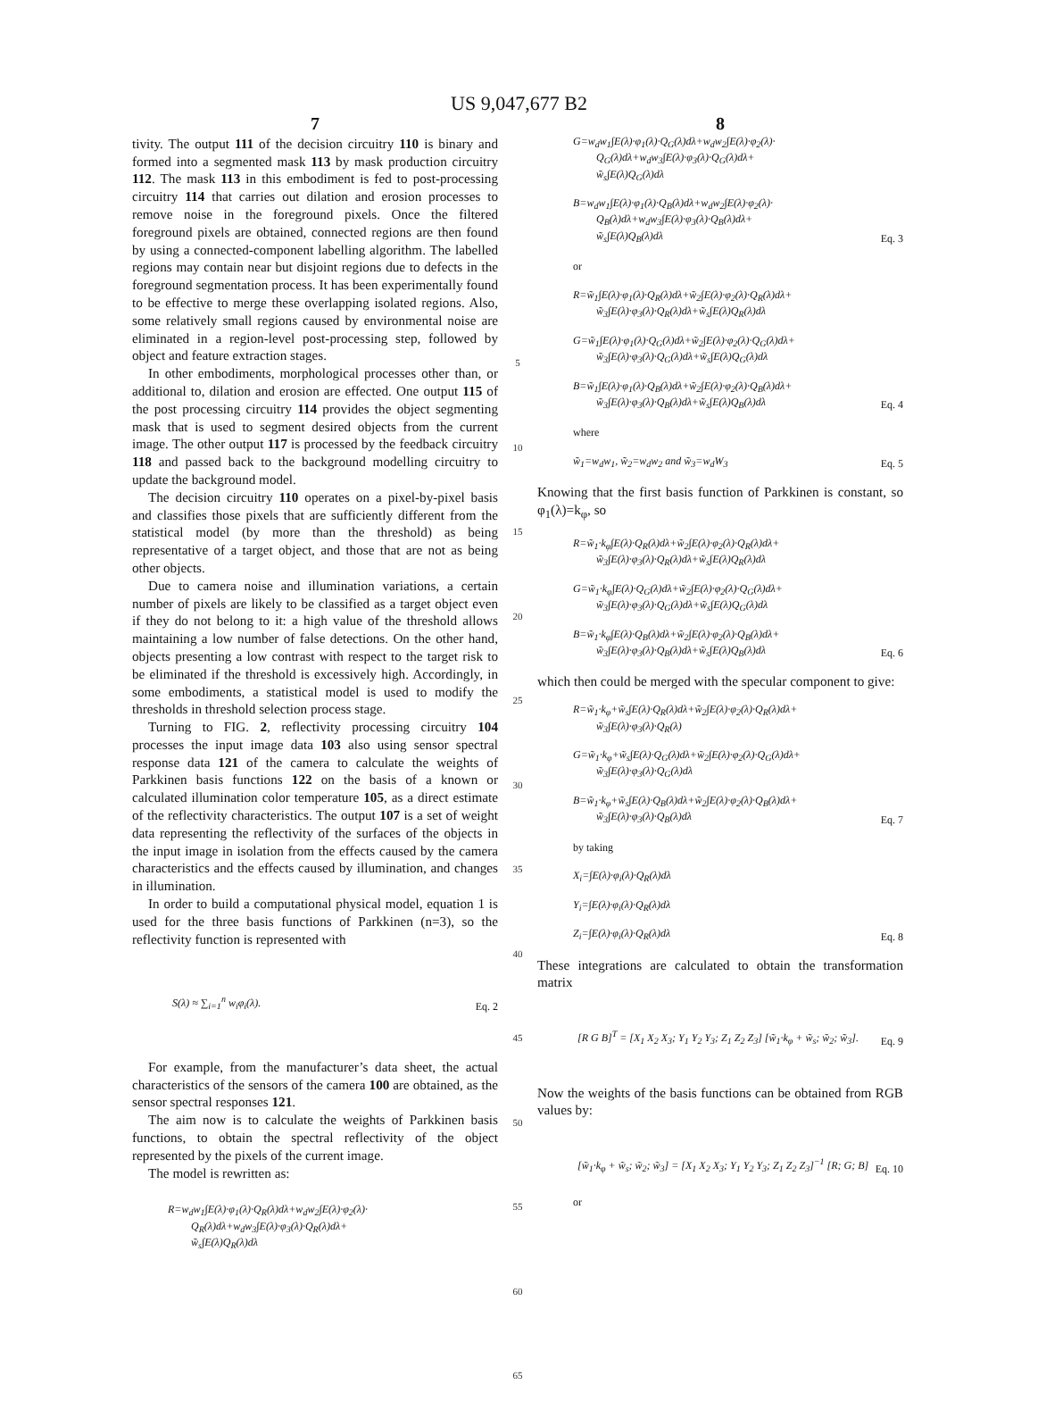US 9,047,677 B2
7
tivity. The output 111 of the decision circuitry 110 is binary and formed into a segmented mask 113 by mask production circuitry 112. The mask 113 in this embodiment is fed to post-processing circuitry 114 that carries out dilation and erosion processes to remove noise in the foreground pixels. Once the filtered foreground pixels are obtained, connected regions are then found by using a connected-component labelling algorithm. The labelled regions may contain near but disjoint regions due to defects in the foreground segmentation process. It has been experimentally found to be effective to merge these overlapping isolated regions. Also, some relatively small regions caused by environmental noise are eliminated in a region-level post-processing step, followed by object and feature extraction stages.
In other embodiments, morphological processes other than, or additional to, dilation and erosion are effected. One output 115 of the post processing circuitry 114 provides the object segmenting mask that is used to segment desired objects from the current image. The other output 117 is processed by the feedback circuitry 118 and passed back to the background modelling circuitry to update the background model.
The decision circuitry 110 operates on a pixel-by-pixel basis and classifies those pixels that are sufficiently different from the statistical model (by more than the threshold) as being representative of a target object, and those that are not as being other objects.
Due to camera noise and illumination variations, a certain number of pixels are likely to be classified as a target object even if they do not belong to it: a high value of the threshold allows maintaining a low number of false detections. On the other hand, objects presenting a low contrast with respect to the target risk to be eliminated if the threshold is excessively high. Accordingly, in some embodiments, a statistical model is used to modify the thresholds in threshold selection process stage.
Turning to FIG. 2, reflectivity processing circuitry 104 processes the input image data 103 also using sensor spectral response data 121 of the camera to calculate the weights of Parkkinen basis functions 122 on the basis of a known or calculated illumination color temperature 105, as a direct estimate of the reflectivity characteristics. The output 107 is a set of weight data representing the reflectivity of the surfaces of the objects in the input image in isolation from the effects caused by the camera characteristics and the effects caused by illumination, and changes in illumination.
In order to build a computational physical model, equation 1 is used for the three basis functions of Parkkinen (n=3), so the reflectivity function is represented with
S(λ) ≈ ∑<sub>i=1</sub><sup>n</sup> w<sub>i</sub>φ<sub>i</sub>(λ).
Eq. 2
For example, from the manufacturer’s data sheet, the actual characteristics of the sensors of the camera 100 are obtained, as the sensor spectral responses 121.
The aim now is to calculate the weights of Parkkinen basis functions, to obtain the spectral reflectivity of the object represented by the pixels of the current image.
The model is rewritten as:
R=w<sub>d</sub>w<sub>1</sub>∫E(λ)·φ<sub>1</sub>(λ)·Q<sub>R</sub>(λ)dλ+w<sub>d</sub>w<sub>2</sub>∫E(λ)·φ<sub>2</sub>(λ)·
Q<sub>R</sub>(λ)dλ+w<sub>d</sub>w<sub>3</sub>∫E(λ)·φ<sub>3</sub>(λ)·Q<sub>R</sub>(λ)dλ+
w̃<sub>s</sub>∫E(λ)Q<sub>R</sub>(λ)dλ
5
10
15
20
25
30
35
40
45
50
55
60
65
8
G=w<sub>d</sub>w<sub>1</sub>∫E(λ)·φ<sub>1</sub>(λ)·Q<sub>G</sub>(λ)dλ+w<sub>d</sub>w<sub>2</sub>∫E(λ)·φ<sub>2</sub>(λ)·
Q<sub>G</sub>(λ)dλ+w<sub>d</sub>w<sub>3</sub>∫E(λ)·φ<sub>3</sub>(λ)·Q<sub>G</sub>(λ)dλ+
w̃<sub>s</sub>∫E(λ)Q<sub>G</sub>(λ)dλ
B=w<sub>d</sub>w<sub>1</sub>∫E(λ)·φ<sub>1</sub>(λ)·Q<sub>B</sub>(λ)dλ+w<sub>d</sub>w<sub>2</sub>∫E(λ)·φ<sub>2</sub>(λ)·
Q<sub>B</sub>(λ)dλ+w<sub>d</sub>w<sub>3</sub>∫E(λ)·φ<sub>3</sub>(λ)·Q<sub>B</sub>(λ)dλ+
w̃<sub>s</sub>∫E(λ)Q<sub>B</sub>(λ)dλ
Eq. 3
or
R=w̃<sub>1</sub>∫E(λ)·φ<sub>1</sub>(λ)·Q<sub>R</sub>(λ)dλ+w̃<sub>2</sub>∫E(λ)·φ<sub>2</sub>(λ)·Q<sub>R</sub>(λ)dλ+
w̃<sub>3</sub>∫E(λ)·φ<sub>3</sub>(λ)·Q<sub>R</sub>(λ)dλ+w̃<sub>s</sub>∫E(λ)Q<sub>R</sub>(λ)dλ
G=w̃<sub>1</sub>∫E(λ)·φ<sub>1</sub>(λ)·Q<sub>G</sub>(λ)dλ+w̃<sub>2</sub>∫E(λ)·φ<sub>2</sub>(λ)·Q<sub>G</sub>(λ)dλ+
w̃<sub>3</sub>∫E(λ)·φ<sub>3</sub>(λ)·Q<sub>G</sub>(λ)dλ+w̃<sub>s</sub>∫E(λ)Q<sub>G</sub>(λ)dλ
B=w̃<sub>1</sub>∫E(λ)·φ<sub>1</sub>(λ)·Q<sub>B</sub>(λ)dλ+w̃<sub>2</sub>∫E(λ)·φ<sub>2</sub>(λ)·Q<sub>B</sub>(λ)dλ+
w̃<sub>3</sub>∫E(λ)·φ<sub>3</sub>(λ)·Q<sub>B</sub>(λ)dλ+w̃<sub>s</sub>∫E(λ)Q<sub>B</sub>(λ)dλ
Eq. 4
where
w̃<sub>1</sub>=w<sub>d</sub>w<sub>1</sub>, w̃<sub>2</sub>=w<sub>d</sub>w<sub>2</sub> and w̃<sub>3</sub>=w<sub>d</sub>W<sub>3</sub>
Eq. 5
Knowing that the first basis function of Parkkinen is constant, so φ<sub>1</sub>(λ)=k<sub>φ</sub>, so
R=w̃<sub>1</sub>·k<sub>φ</sub>∫E(λ)·Q<sub>R</sub>(λ)dλ+w̃<sub>2</sub>∫E(λ)·φ<sub>2</sub>(λ)·Q<sub>R</sub>(λ)dλ+
w̃<sub>3</sub>∫E(λ)·φ<sub>3</sub>(λ)·Q<sub>R</sub>(λ)dλ+w̃<sub>s</sub>∫E(λ)Q<sub>R</sub>(λ)dλ
G=w̃<sub>1</sub>·k<sub>φ</sub>∫E(λ)·Q<sub>G</sub>(λ)dλ+w̃<sub>2</sub>∫E(λ)·φ<sub>2</sub>(λ)·Q<sub>G</sub>(λ)dλ+
w̃<sub>3</sub>∫E(λ)·φ<sub>3</sub>(λ)·Q<sub>G</sub>(λ)dλ+w̃<sub>s</sub>∫E(λ)Q<sub>G</sub>(λ)dλ
B=w̃<sub>1</sub>·k<sub>φ</sub>∫E(λ)·Q<sub>B</sub>(λ)dλ+w̃<sub>2</sub>∫E(λ)·φ<sub>2</sub>(λ)·Q<sub>B</sub>(λ)dλ+
w̃<sub>3</sub>∫E(λ)·φ<sub>3</sub>(λ)·Q<sub>B</sub>(λ)dλ+w̃<sub>s</sub>∫E(λ)Q<sub>B</sub>(λ)dλ
Eq. 6
which then could be merged with the specular component to give:
R=w̃<sub>1</sub>·k<sub>φ</sub>+w̃<sub>s</sub>∫E(λ)·Q<sub>R</sub>(λ)dλ+w̃<sub>2</sub>∫E(λ)·φ<sub>2</sub>(λ)·Q<sub>R</sub>(λ)dλ+
w̃<sub>3</sub>∫E(λ)·φ<sub>3</sub>(λ)·Q<sub>R</sub>(λ)
G=w̃<sub>1</sub>·k<sub>φ</sub>+w̃<sub>s</sub>∫E(λ)·Q<sub>G</sub>(λ)dλ+w̃<sub>2</sub>∫E(λ)·φ<sub>2</sub>(λ)·Q<sub>G</sub>(λ)dλ+
w̃<sub>3</sub>∫E(λ)·φ<sub>3</sub>(λ)·Q<sub>G</sub>(λ)dλ
B=w̃<sub>1</sub>·k<sub>φ</sub>+w̃<sub>s</sub>∫E(λ)·Q<sub>B</sub>(λ)dλ+w̃<sub>2</sub>∫E(λ)·φ<sub>2</sub>(λ)·Q<sub>B</sub>(λ)dλ+
w̃<sub>3</sub>∫E(λ)·φ<sub>3</sub>(λ)·Q<sub>B</sub>(λ)dλ
Eq. 7
by taking
X<sub>i</sub>=∫E(λ)·φ<sub>i</sub>(λ)·Q<sub>R</sub>(λ)dλ
Y<sub>i</sub>=∫E(λ)·φ<sub>i</sub>(λ)·Q<sub>R</sub>(λ)dλ
Z<sub>i</sub>=∫E(λ)·φ<sub>i</sub>(λ)·Q<sub>R</sub>(λ)dλ
Eq. 8
These integrations are calculated to obtain the transformation matrix
[R G B]<sup>T</sup> = [X<sub>1</sub> X<sub>2</sub> X<sub>3</sub>; Y<sub>1</sub> Y<sub>2</sub> Y<sub>3</sub>; Z<sub>1</sub> Z<sub>2</sub> Z<sub>3</sub>] [w̃<sub>1</sub>·k<sub>φ</sub> + w̃<sub>s</sub>; w̃<sub>2</sub>; w̃<sub>3</sub>].
Eq. 9
Now the weights of the basis functions can be obtained from RGB values by:
[w̃<sub>1</sub>·k<sub>φ</sub> + w̃<sub>s</sub>; w̃<sub>2</sub>; w̃<sub>3</sub>] = [X<sub>1</sub> X<sub>2</sub> X<sub>3</sub>; Y<sub>1</sub> Y<sub>2</sub> Y<sub>3</sub>; Z<sub>1</sub> Z<sub>2</sub> Z<sub>3</sub>]<sup>−1</sup> [R; G; B]
Eq. 10
or